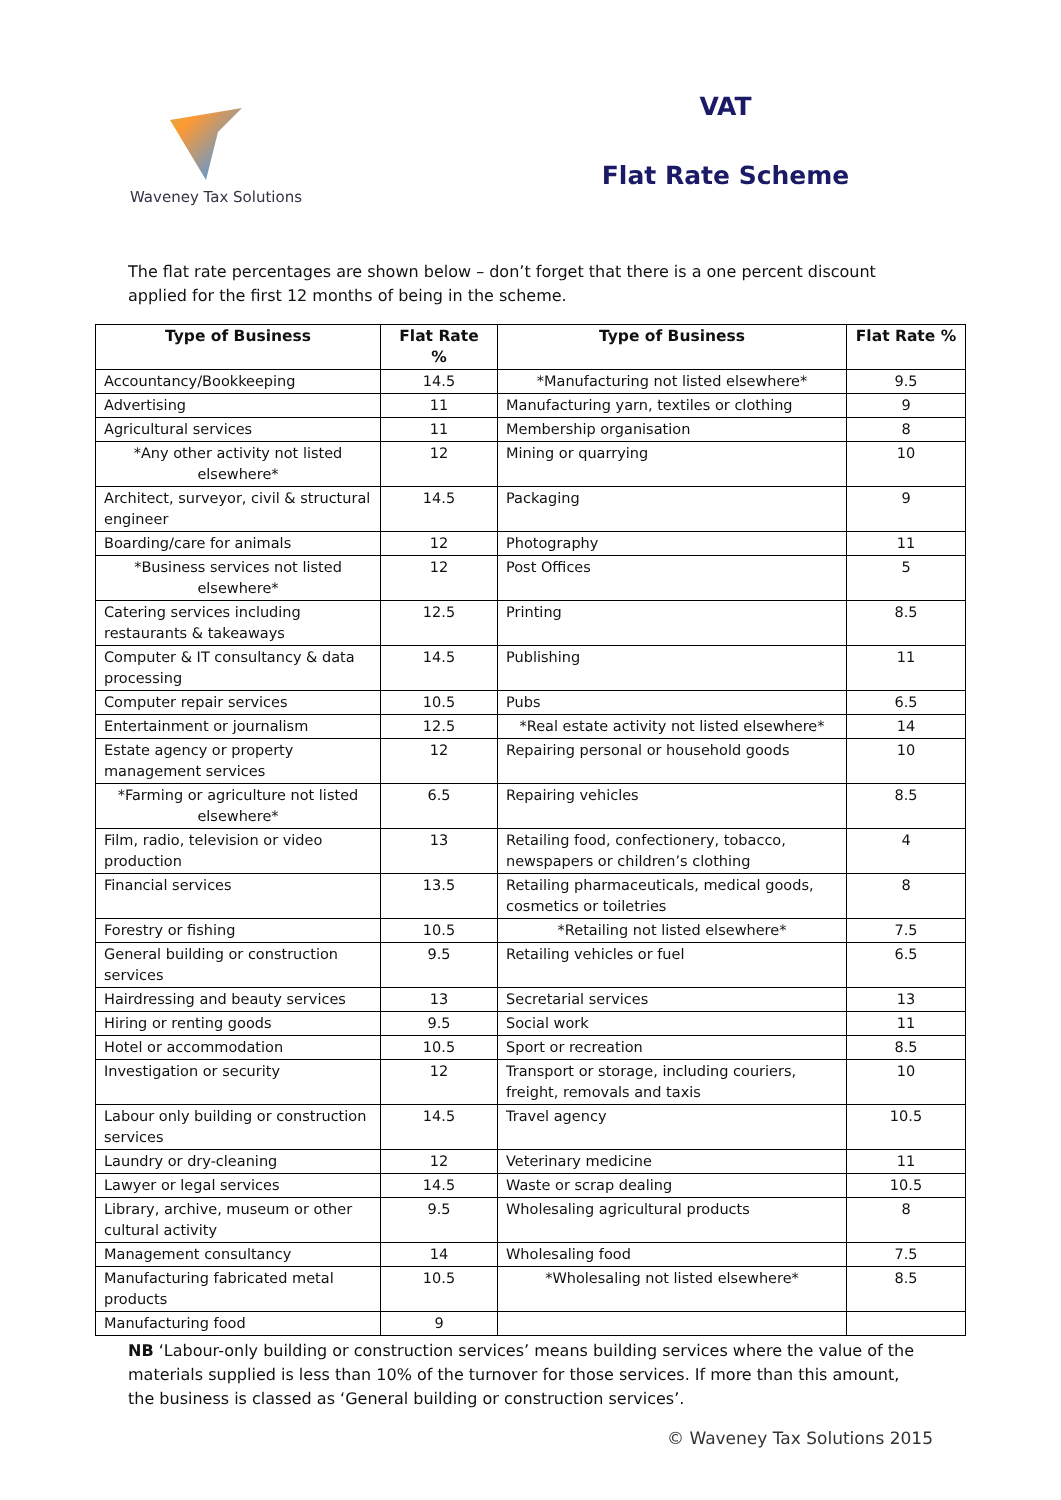Waveney Tax Solutions
VAT
Flat Rate Scheme
The flat rate percentages are shown below – don’t forget that there is a one percent discount applied for the first 12 months of being in the scheme.
| Type of Business | Flat Rate % | Type of Business | Flat Rate % |
| --- | --- | --- | --- |
| Accountancy/Bookkeeping | 14.5 | *Manufacturing not listed elsewhere* | 9.5 |
| Advertising | 11 | Manufacturing yarn, textiles or clothing | 9 |
| Agricultural services | 11 | Membership organisation | 8 |
| *Any other activity not listed elsewhere* | 12 | Mining or quarrying | 10 |
| Architect, surveyor, civil & structural engineer | 14.5 | Packaging | 9 |
| Boarding/care for animals | 12 | Photography | 11 |
| *Business services not listed elsewhere* | 12 | Post Offices | 5 |
| Catering services including restaurants & takeaways | 12.5 | Printing | 8.5 |
| Computer & IT consultancy & data processing | 14.5 | Publishing | 11 |
| Computer repair services | 10.5 | Pubs | 6.5 |
| Entertainment or journalism | 12.5 | *Real estate activity not listed elsewhere* | 14 |
| Estate agency or property management services | 12 | Repairing personal or household goods | 10 |
| *Farming or agriculture not listed elsewhere* | 6.5 | Repairing vehicles | 8.5 |
| Film, radio, television or video production | 13 | Retailing food, confectionery, tobacco, newspapers or children’s clothing | 4 |
| Financial services | 13.5 | Retailing pharmaceuticals, medical goods, cosmetics or toiletries | 8 |
| Forestry or fishing | 10.5 | *Retailing not listed elsewhere* | 7.5 |
| General building or construction services | 9.5 | Retailing vehicles or fuel | 6.5 |
| Hairdressing and beauty services | 13 | Secretarial services | 13 |
| Hiring or renting goods | 9.5 | Social work | 11 |
| Hotel or accommodation | 10.5 | Sport or recreation | 8.5 |
| Investigation or security | 12 | Transport or storage, including couriers, freight, removals and taxis | 10 |
| Labour only building or construction services | 14.5 | Travel agency | 10.5 |
| Laundry or dry-cleaning | 12 | Veterinary medicine | 11 |
| Lawyer or legal services | 14.5 | Waste or scrap dealing | 10.5 |
| Library, archive, museum or other cultural activity | 9.5 | Wholesaling agricultural products | 8 |
| Management consultancy | 14 | Wholesaling food | 7.5 |
| Manufacturing fabricated metal products | 10.5 | *Wholesaling not listed elsewhere* | 8.5 |
| Manufacturing food | 9 | | |
NB ‘Labour-only building or construction services’ means building services where the value of the materials supplied is less than 10% of the turnover for those services. If more than this amount, the business is classed as ‘General building or construction services’.
© Waveney Tax Solutions 2015